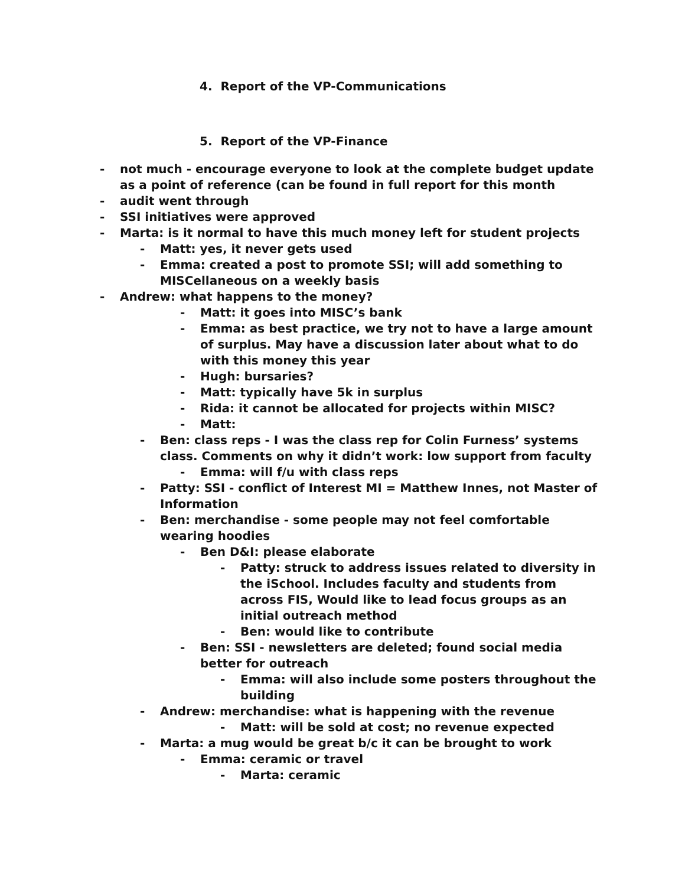4. Report of the VP-Communications
5. Report of the VP-Finance
- not much - encourage everyone to look at the complete budget update as a point of reference (can be found in full report for this month
- audit went through
- SSI initiatives were approved
- Marta: is it normal to have this much money left for student projects
- Matt: yes, it never gets used
- Emma: created a post to promote SSI; will add something to MISCellaneous on a weekly basis
- Andrew: what happens to the money?
- Matt: it goes into MISC’s bank
- Emma: as best practice, we try not to have a large amount of surplus. May have a discussion later about what to do with this money this year
- Hugh: bursaries?
- Matt: typically have 5k in surplus
- Rida: it cannot be allocated for projects within MISC?
- Matt:
- Ben: class reps - I was the class rep for Colin Furness’ systems class. Comments on why it didn’t work: low support from faculty
- Emma: will f/u with class reps
- Patty: SSI - conflict of Interest MI = Matthew Innes, not Master of Information
- Ben: merchandise - some people may not feel comfortable wearing hoodies
- Ben D&I: please elaborate
- Patty: struck to address issues related to diversity in the iSchool. Includes faculty and students from across FIS, Would like to lead focus groups as an initial outreach method
- Ben: would like to contribute
- Ben: SSI - newsletters are deleted; found social media better for outreach
- Emma: will also include some posters throughout the building
- Andrew: merchandise: what is happening with the revenue
- Matt: will be sold at cost; no revenue expected
- Marta: a mug would be great b/c it can be brought to work
- Emma: ceramic or travel
- Marta: ceramic